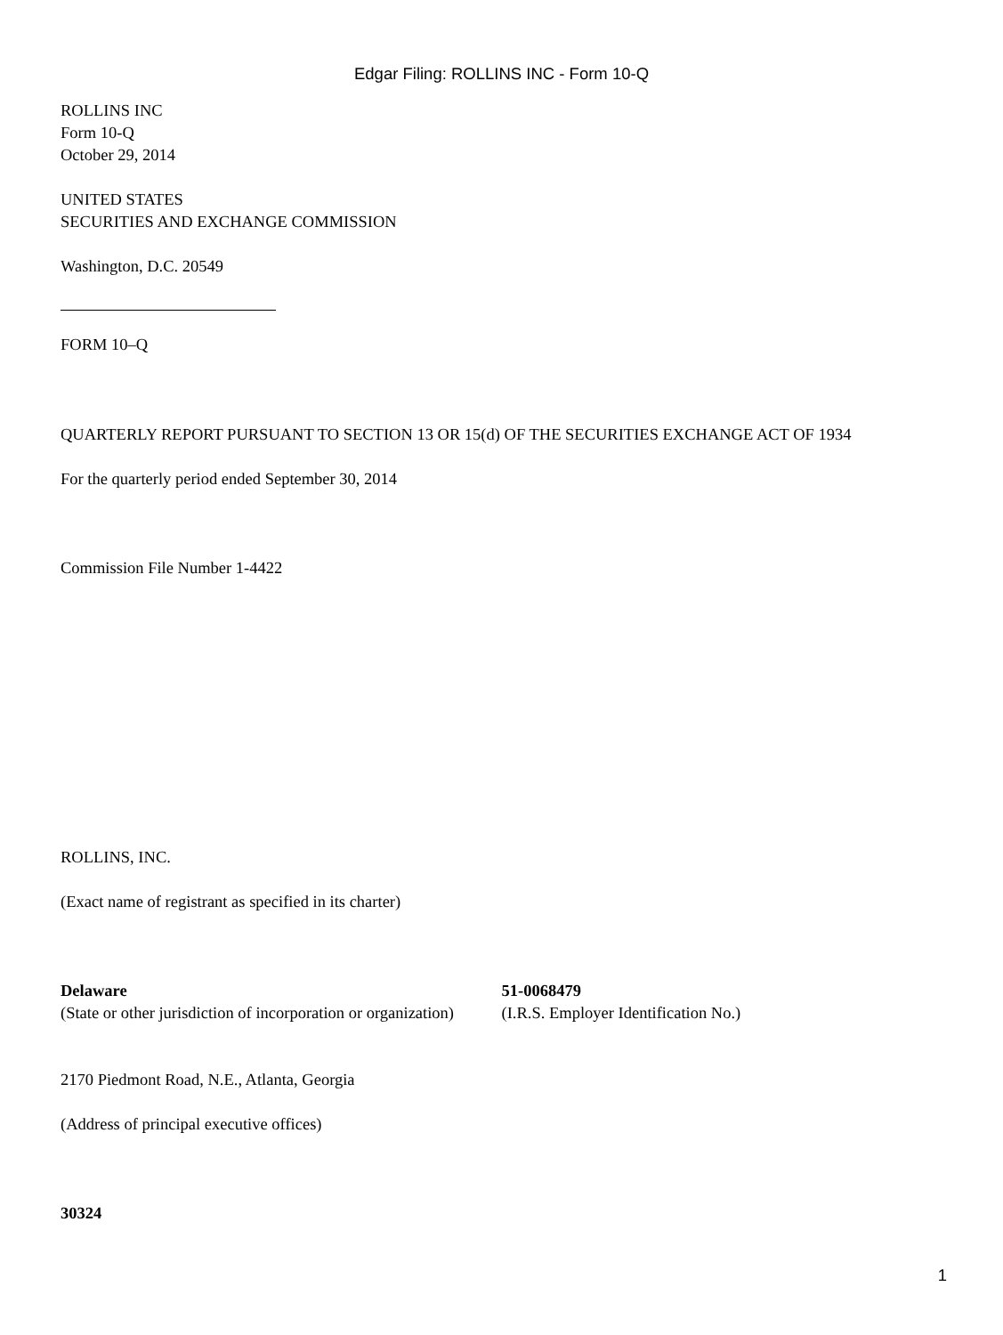Edgar Filing: ROLLINS INC - Form 10-Q
ROLLINS INC
Form 10-Q
October 29, 2014
UNITED STATES
SECURITIES AND EXCHANGE COMMISSION
Washington, D.C. 20549
FORM 10–Q
QUARTERLY REPORT PURSUANT TO SECTION 13 OR 15(d) OF THE SECURITIES EXCHANGE ACT OF 1934
For the quarterly period ended September 30, 2014
Commission File Number 1-4422
ROLLINS, INC.
(Exact name of registrant as specified in its charter)
Delaware
(State or other jurisdiction of incorporation or organization)
51-0068479
(I.R.S. Employer Identification No.)
2170 Piedmont Road, N.E., Atlanta, Georgia
(Address of principal executive offices)
30324
1